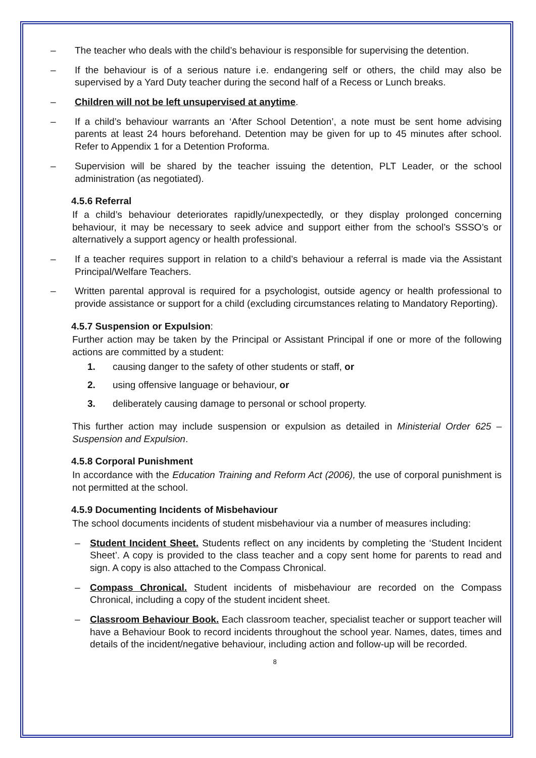– The teacher who deals with the child’s behaviour is responsible for supervising the detention.
– If the behaviour is of a serious nature i.e. endangering self or others, the child may also be supervised by a Yard Duty teacher during the second half of a Recess or Lunch breaks.
– Children will not be left unsupervised at anytime.
– If a child’s behaviour warrants an ‘After School Detention’, a note must be sent home advising parents at least 24 hours beforehand. Detention may be given for up to 45 minutes after school. Refer to Appendix 1 for a Detention Proforma.
– Supervision will be shared by the teacher issuing the detention, PLT Leader, or the school administration (as negotiated).
4.5.6 Referral
If a child’s behaviour deteriorates rapidly/unexpectedly, or they display prolonged concerning behaviour, it may be necessary to seek advice and support either from the school’s SSSO’s or alternatively a support agency or health professional.
– If a teacher requires support in relation to a child’s behaviour a referral is made via the Assistant Principal/Welfare Teachers.
– Written parental approval is required for a psychologist, outside agency or health professional to provide assistance or support for a child (excluding circumstances relating to Mandatory Reporting).
4.5.7 Suspension or Expulsion:
Further action may be taken by the Principal or Assistant Principal if one or more of the following actions are committed by a student:
1. causing danger to the safety of other students or staff, or
2. using offensive language or behaviour, or
3. deliberately causing damage to personal or school property.
This further action may include suspension or expulsion as detailed in Ministerial Order 625 – Suspension and Expulsion.
4.5.8 Corporal Punishment
In accordance with the Education Training and Reform Act (2006), the use of corporal punishment is not permitted at the school.
4.5.9 Documenting Incidents of Misbehaviour
The school documents incidents of student misbehaviour via a number of measures including:
– Student Incident Sheet. Students reflect on any incidents by completing the ‘Student Incident Sheet’. A copy is provided to the class teacher and a copy sent home for parents to read and sign. A copy is also attached to the Compass Chronical.
– Compass Chronical. Student incidents of misbehaviour are recorded on the Compass Chronical, including a copy of the student incident sheet.
– Classroom Behaviour Book. Each classroom teacher, specialist teacher or support teacher will have a Behaviour Book to record incidents throughout the school year. Names, dates, times and details of the incident/negative behaviour, including action and follow-up will be recorded.
8